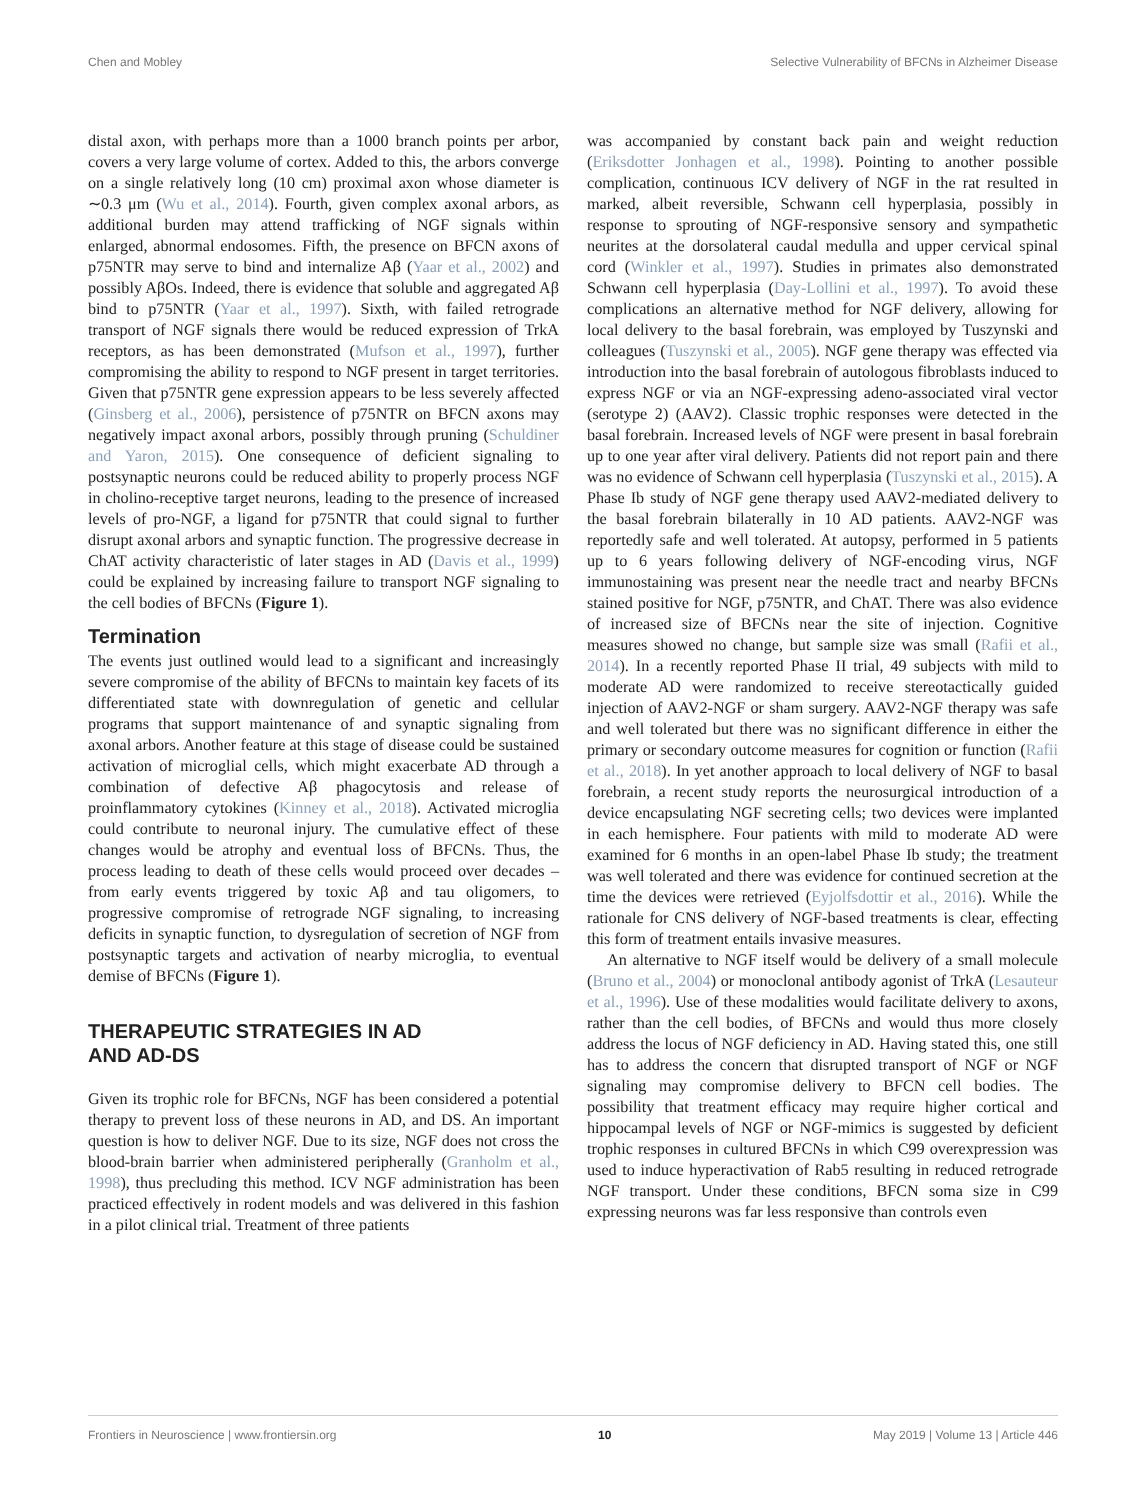Chen and Mobley Selective Vulnerability of BFCNs in Alzheimer Disease
distal axon, with perhaps more than a 1000 branch points per arbor, covers a very large volume of cortex. Added to this, the arbors converge on a single relatively long (10 cm) proximal axon whose diameter is ∼0.3 μm (Wu et al., 2014). Fourth, given complex axonal arbors, as additional burden may attend trafficking of NGF signals within enlarged, abnormal endosomes. Fifth, the presence on BFCN axons of p75NTR may serve to bind and internalize Aβ (Yaar et al., 2002) and possibly AβOs. Indeed, there is evidence that soluble and aggregated Aβ bind to p75NTR (Yaar et al., 1997). Sixth, with failed retrograde transport of NGF signals there would be reduced expression of TrkA receptors, as has been demonstrated (Mufson et al., 1997), further compromising the ability to respond to NGF present in target territories. Given that p75NTR gene expression appears to be less severely affected (Ginsberg et al., 2006), persistence of p75NTR on BFCN axons may negatively impact axonal arbors, possibly through pruning (Schuldiner and Yaron, 2015). One consequence of deficient signaling to postsynaptic neurons could be reduced ability to properly process NGF in cholino-receptive target neurons, leading to the presence of increased levels of pro-NGF, a ligand for p75NTR that could signal to further disrupt axonal arbors and synaptic function. The progressive decrease in ChAT activity characteristic of later stages in AD (Davis et al., 1999) could be explained by increasing failure to transport NGF signaling to the cell bodies of BFCNs (Figure 1).
Termination
The events just outlined would lead to a significant and increasingly severe compromise of the ability of BFCNs to maintain key facets of its differentiated state with downregulation of genetic and cellular programs that support maintenance of and synaptic signaling from axonal arbors. Another feature at this stage of disease could be sustained activation of microglial cells, which might exacerbate AD through a combination of defective Aβ phagocytosis and release of proinflammatory cytokines (Kinney et al., 2018). Activated microglia could contribute to neuronal injury. The cumulative effect of these changes would be atrophy and eventual loss of BFCNs. Thus, the process leading to death of these cells would proceed over decades – from early events triggered by toxic Aβ and tau oligomers, to progressive compromise of retrograde NGF signaling, to increasing deficits in synaptic function, to dysregulation of secretion of NGF from postsynaptic targets and activation of nearby microglia, to eventual demise of BFCNs (Figure 1).
THERAPEUTIC STRATEGIES IN AD
AND AD-DS
Given its trophic role for BFCNs, NGF has been considered a potential therapy to prevent loss of these neurons in AD, and DS. An important question is how to deliver NGF. Due to its size, NGF does not cross the blood-brain barrier when administered peripherally (Granholm et al., 1998), thus precluding this method. ICV NGF administration has been practiced effectively in rodent models and was delivered in this fashion in a pilot clinical trial. Treatment of three patients
was accompanied by constant back pain and weight reduction (Eriksdotter Jonhagen et al., 1998). Pointing to another possible complication, continuous ICV delivery of NGF in the rat resulted in marked, albeit reversible, Schwann cell hyperplasia, possibly in response to sprouting of NGF-responsive sensory and sympathetic neurites at the dorsolateral caudal medulla and upper cervical spinal cord (Winkler et al., 1997). Studies in primates also demonstrated Schwann cell hyperplasia (Day-Lollini et al., 1997). To avoid these complications an alternative method for NGF delivery, allowing for local delivery to the basal forebrain, was employed by Tuszynski and colleagues (Tuszynski et al., 2005). NGF gene therapy was effected via introduction into the basal forebrain of autologous fibroblasts induced to express NGF or via an NGF-expressing adeno-associated viral vector (serotype 2) (AAV2). Classic trophic responses were detected in the basal forebrain. Increased levels of NGF were present in basal forebrain up to one year after viral delivery. Patients did not report pain and there was no evidence of Schwann cell hyperplasia (Tuszynski et al., 2015). A Phase Ib study of NGF gene therapy used AAV2-mediated delivery to the basal forebrain bilaterally in 10 AD patients. AAV2-NGF was reportedly safe and well tolerated. At autopsy, performed in 5 patients up to 6 years following delivery of NGF-encoding virus, NGF immunostaining was present near the needle tract and nearby BFCNs stained positive for NGF, p75NTR, and ChAT. There was also evidence of increased size of BFCNs near the site of injection. Cognitive measures showed no change, but sample size was small (Rafii et al., 2014). In a recently reported Phase II trial, 49 subjects with mild to moderate AD were randomized to receive stereotactically guided injection of AAV2-NGF or sham surgery. AAV2-NGF therapy was safe and well tolerated but there was no significant difference in either the primary or secondary outcome measures for cognition or function (Rafii et al., 2018). In yet another approach to local delivery of NGF to basal forebrain, a recent study reports the neurosurgical introduction of a device encapsulating NGF secreting cells; two devices were implanted in each hemisphere. Four patients with mild to moderate AD were examined for 6 months in an open-label Phase Ib study; the treatment was well tolerated and there was evidence for continued secretion at the time the devices were retrieved (Eyjolfsdottir et al., 2016). While the rationale for CNS delivery of NGF-based treatments is clear, effecting this form of treatment entails invasive measures.
An alternative to NGF itself would be delivery of a small molecule (Bruno et al., 2004) or monoclonal antibody agonist of TrkA (Lesauteur et al., 1996). Use of these modalities would facilitate delivery to axons, rather than the cell bodies, of BFCNs and would thus more closely address the locus of NGF deficiency in AD. Having stated this, one still has to address the concern that disrupted transport of NGF or NGF signaling may compromise delivery to BFCN cell bodies. The possibility that treatment efficacy may require higher cortical and hippocampal levels of NGF or NGF-mimics is suggested by deficient trophic responses in cultured BFCNs in which C99 overexpression was used to induce hyperactivation of Rab5 resulting in reduced retrograde NGF transport. Under these conditions, BFCN soma size in C99 expressing neurons was far less responsive than controls even
Frontiers in Neuroscience | www.frontiersin.org 10 May 2019 | Volume 13 | Article 446